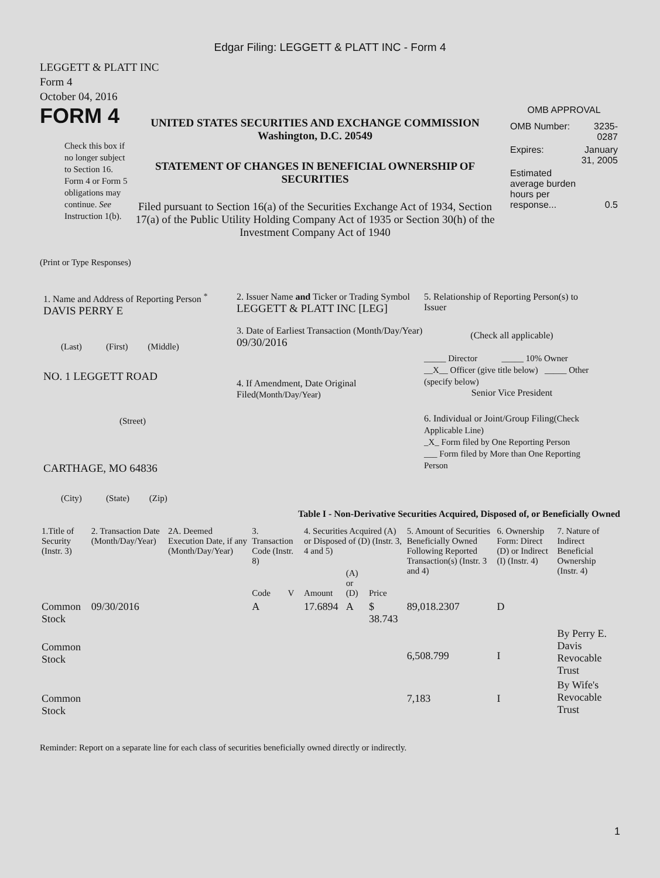Edgar Filing: LEGGETT & PLATT INC - Form 4
LEGGETT & PLATT INC
Form 4
October 04, 2016
FORM 4
Check this box if no longer subject to Section 16. Form 4 or Form 5 obligations may continue. See Instruction 1(b).
UNITED STATES SECURITIES AND EXCHANGE COMMISSION
Washington, D.C. 20549
STATEMENT OF CHANGES IN BENEFICIAL OWNERSHIP OF SECURITIES
Filed pursuant to Section 16(a) of the Securities Exchange Act of 1934, Section 17(a) of the Public Utility Holding Company Act of 1935 or Section 30(h) of the Investment Company Act of 1940
OMB APPROVAL
| OMB Number: | 3235-0287 |
| Expires: | January 31, 2005 |
| Estimated average burden hours per response... | 0.5 |
(Print or Type Responses)
1. Name and Address of Reporting Person <sup>*</sup>
DAVIS PERRY E
(Last) (First) (Middle)
NO. 1 LEGGETT ROAD
(Street)
CARTHAGE, MO 64836
(City) (State) (Zip)
2. Issuer Name and Ticker or Trading Symbol
LEGGETT & PLATT INC [LEG]
3. Date of Earliest Transaction (Month/Day/Year)
09/30/2016
4. If Amendment, Date Original Filed(Month/Day/Year)
5. Relationship of Reporting Person(s) to Issuer
(Check all applicable)
_____ Director _____ 10% Owner
__X__ Officer (give title below) _____ Other (specify below)
Senior Vice President
6. Individual or Joint/Group Filing(Check Applicable Line)
_X_ Form filed by One Reporting Person
___ Form filed by More than One Reporting Person
Table I - Non-Derivative Securities Acquired, Disposed of, or Beneficially Owned
| 1.Title of Security (Instr. 3) | 2. Transaction Date (Month/Day/Year) | 2A. Deemed Execution Date, if any (Month/Day/Year) | 3. Transaction Code (Instr. 8) | | 4. Securities Acquired (A) or Disposed of (D) (Instr. 3, 4 and 5) | | | 5. Amount of Securities Beneficially Owned Following Reported Transaction(s) (Instr. 3 and 4) | 6. Ownership Form: Direct (D) or Indirect (I) (Instr. 4) | 7. Nature of Indirect Beneficial Ownership (Instr. 4) |
| --- | --- | --- | --- | --- | --- | --- | --- | --- | --- | --- |
| | | | Code | V | Amount | (A) or (D) | Price | | | |
| Common Stock | 09/30/2016 | | A | | 17.6894 | A | $ 38.743 | 89,018.2307 | D | |
| Common Stock | | | | | | | | 6,508.799 | I | By Perry E. Davis Revocable Trust |
| Common Stock | | | | | | | | 7,183 | I | By Wife's Revocable Trust |
Reminder: Report on a separate line for each class of securities beneficially owned directly or indirectly.
1